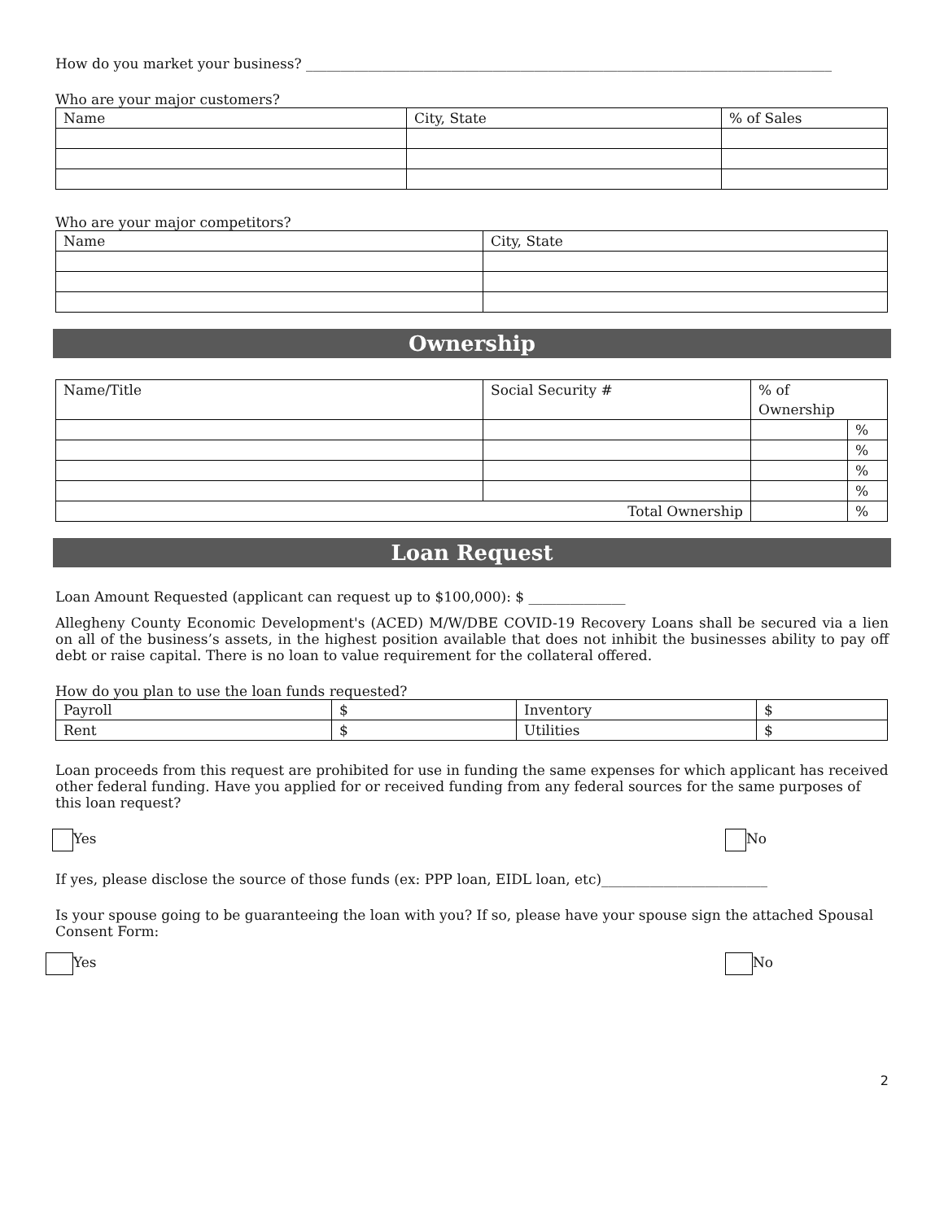How do you market your business? ____________________________________________________________________________
Who are your major customers?
| Name | City, State | % of Sales |
Who are your major competitors?
| Name | City, State |
Ownership
| Name/Title | Social Security # | % of Ownership | |
| | | | % |
| | | | % |
| | | | % |
| | | | % |
| Total Ownership | | | % |
Loan Request
Loan Amount Requested (applicant can request up to $100,000): $ ______________
Allegheny County Economic Development's (ACED) M/W/DBE COVID-19 Recovery Loans shall be secured via a lien on all of the business’s assets, in the highest position available that does not inhibit the businesses ability to pay off debt or raise capital. There is no loan to value requirement for the collateral offered.
How do you plan to use the loan funds requested?
| Payroll | $ | Inventory | $ |
| Rent | $ | Utilities | $ |
Loan proceeds from this request are prohibited for use in funding the same expenses for which applicant has received other federal funding. Have you applied for or received funding from any federal sources for the same purposes of this loan request?
Yes No
If yes, please disclose the source of those funds (ex: PPP loan, EIDL loan, etc)________________________
Is your spouse going to be guaranteeing the loan with you? If so, please have your spouse sign the attached Spousal Consent Form:
Yes No
2